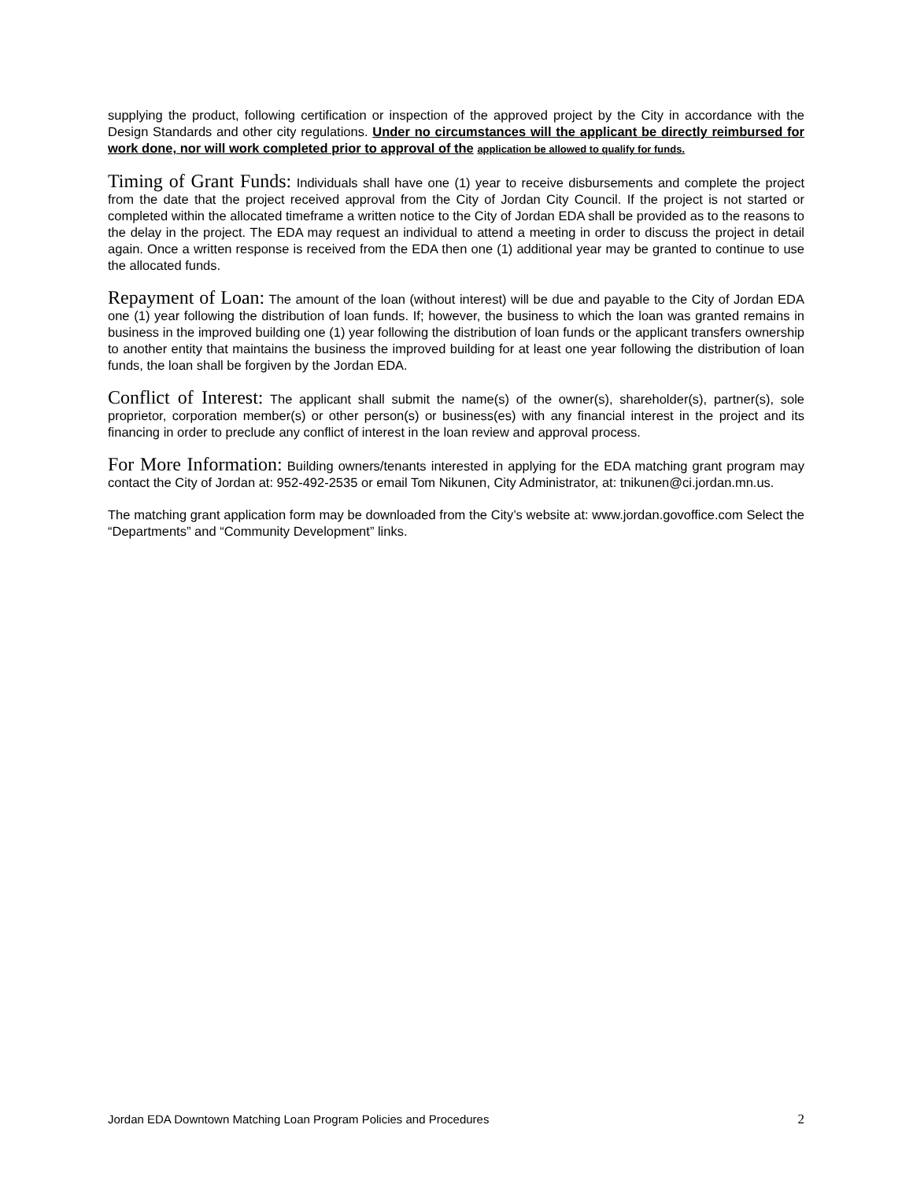supplying the product, following certification or inspection of the approved project by the City in accordance with the Design Standards and other city regulations. Under no circumstances will the applicant be directly reimbursed for work done, nor will work completed prior to approval of the application be allowed to qualify for funds.
Timing of Grant Funds: Individuals shall have one (1) year to receive disbursements and complete the project from the date that the project received approval from the City of Jordan City Council. If the project is not started or completed within the allocated timeframe a written notice to the City of Jordan EDA shall be provided as to the reasons to the delay in the project. The EDA may request an individual to attend a meeting in order to discuss the project in detail again. Once a written response is received from the EDA then one (1) additional year may be granted to continue to use the allocated funds.
Repayment of Loan: The amount of the loan (without interest) will be due and payable to the City of Jordan EDA one (1) year following the distribution of loan funds. If; however, the business to which the loan was granted remains in business in the improved building one (1) year following the distribution of loan funds or the applicant transfers ownership to another entity that maintains the business the improved building for at least one year following the distribution of loan funds, the loan shall be forgiven by the Jordan EDA.
Conflict of Interest: The applicant shall submit the name(s) of the owner(s), shareholder(s), partner(s), sole proprietor, corporation member(s) or other person(s) or business(es) with any financial interest in the project and its financing in order to preclude any conflict of interest in the loan review and approval process.
For More Information: Building owners/tenants interested in applying for the EDA matching grant program may contact the City of Jordan at: 952-492-2535 or email Tom Nikunen, City Administrator, at: tnikunen@ci.jordan.mn.us.
The matching grant application form may be downloaded from the City’s website at: www.jordan.govoffice.com Select the “Departments” and “Community Development” links.
Jordan EDA Downtown Matching Loan Program Policies and Procedures 2